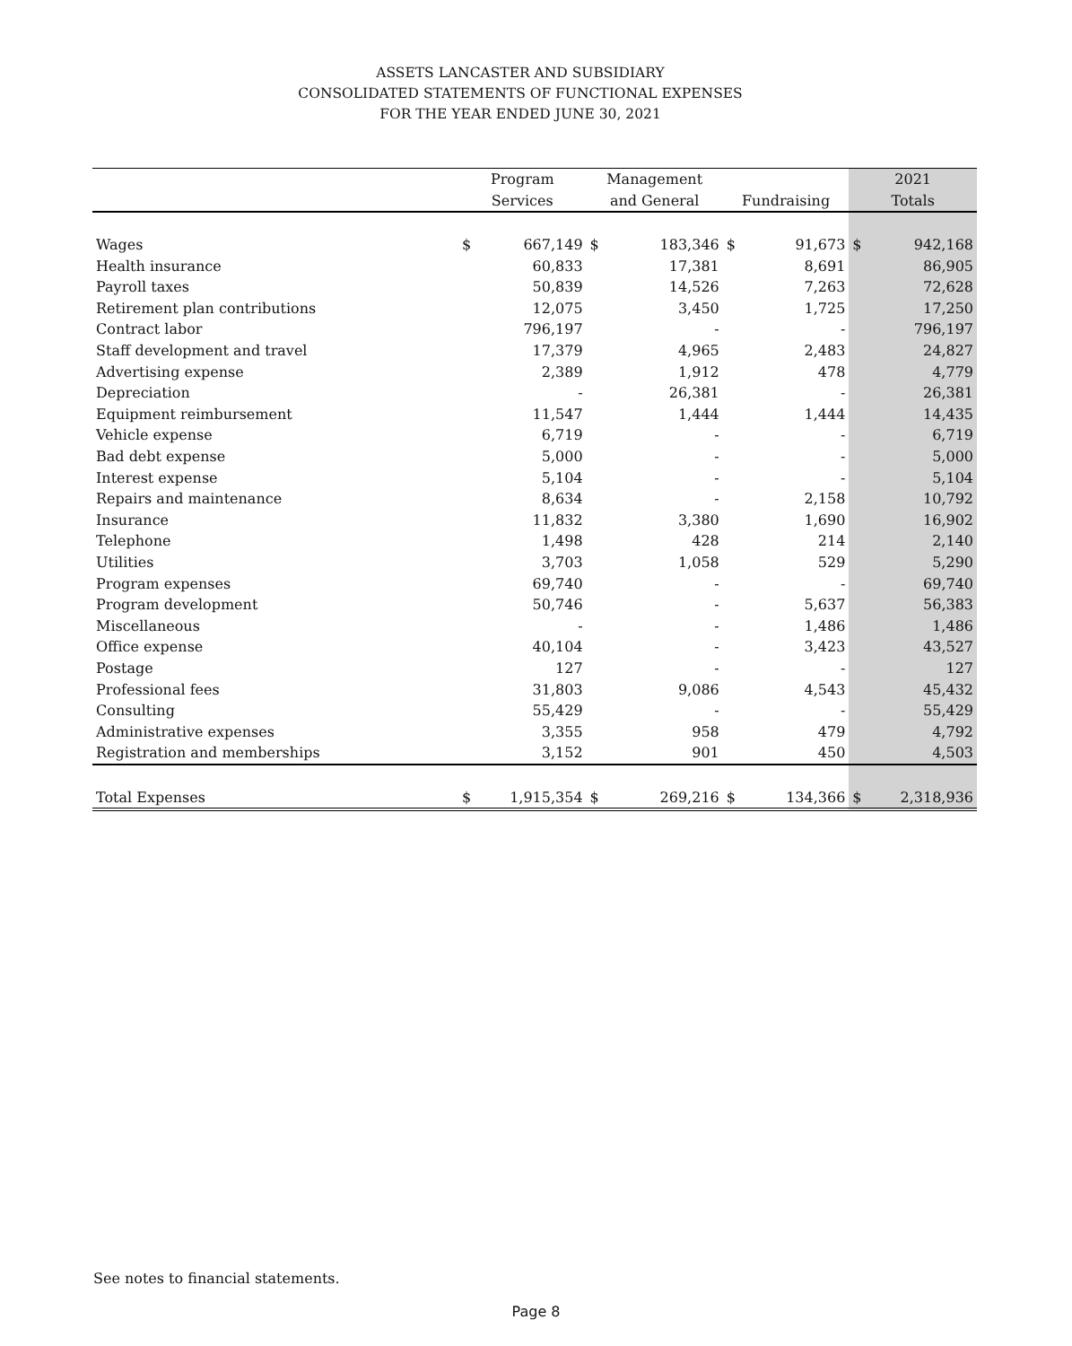ASSETS LANCASTER AND SUBSIDIARY
CONSOLIDATED STATEMENTS OF FUNCTIONAL EXPENSES
FOR THE YEAR ENDED JUNE 30, 2021
| | Program | | Management | | | | 2021 | |
| --- | --- | --- | --- | --- | --- | --- | --- | --- |
| | Services | | and General | | Fundraising | | Totals | |
| Wages | $ | 667,149 | $ | 183,346 | $ | 91,673 | $ | 942,168 |
| Health insurance | | 60,833 | | 17,381 | | 8,691 | | 86,905 |
| Payroll taxes | | 50,839 | | 14,526 | | 7,263 | | 72,628 |
| Retirement plan contributions | | 12,075 | | 3,450 | | 1,725 | | 17,250 |
| Contract labor | | 796,197 | | - | | - | | 796,197 |
| Staff development and travel | | 17,379 | | 4,965 | | 2,483 | | 24,827 |
| Advertising expense | | 2,389 | | 1,912 | | 478 | | 4,779 |
| Depreciation | | - | | 26,381 | | - | | 26,381 |
| Equipment reimbursement | | 11,547 | | 1,444 | | 1,444 | | 14,435 |
| Vehicle expense | | 6,719 | | - | | - | | 6,719 |
| Bad debt expense | | 5,000 | | - | | - | | 5,000 |
| Interest expense | | 5,104 | | - | | - | | 5,104 |
| Repairs and maintenance | | 8,634 | | - | | 2,158 | | 10,792 |
| Insurance | | 11,832 | | 3,380 | | 1,690 | | 16,902 |
| Telephone | | 1,498 | | 428 | | 214 | | 2,140 |
| Utilities | | 3,703 | | 1,058 | | 529 | | 5,290 |
| Program expenses | | 69,740 | | - | | - | | 69,740 |
| Program development | | 50,746 | | - | | 5,637 | | 56,383 |
| Miscellaneous | | - | | - | | 1,486 | | 1,486 |
| Office expense | | 40,104 | | - | | 3,423 | | 43,527 |
| Postage | | 127 | | - | | - | | 127 |
| Professional fees | | 31,803 | | 9,086 | | 4,543 | | 45,432 |
| Consulting | | 55,429 | | - | | - | | 55,429 |
| Administrative expenses | | 3,355 | | 958 | | 479 | | 4,792 |
| Registration and memberships | | 3,152 | | 901 | | 450 | | 4,503 |
| Total Expenses | $ | 1,915,354 | $ | 269,216 | $ | 134,366 | $ | 2,318,936 |
See notes to financial statements.
Page 8